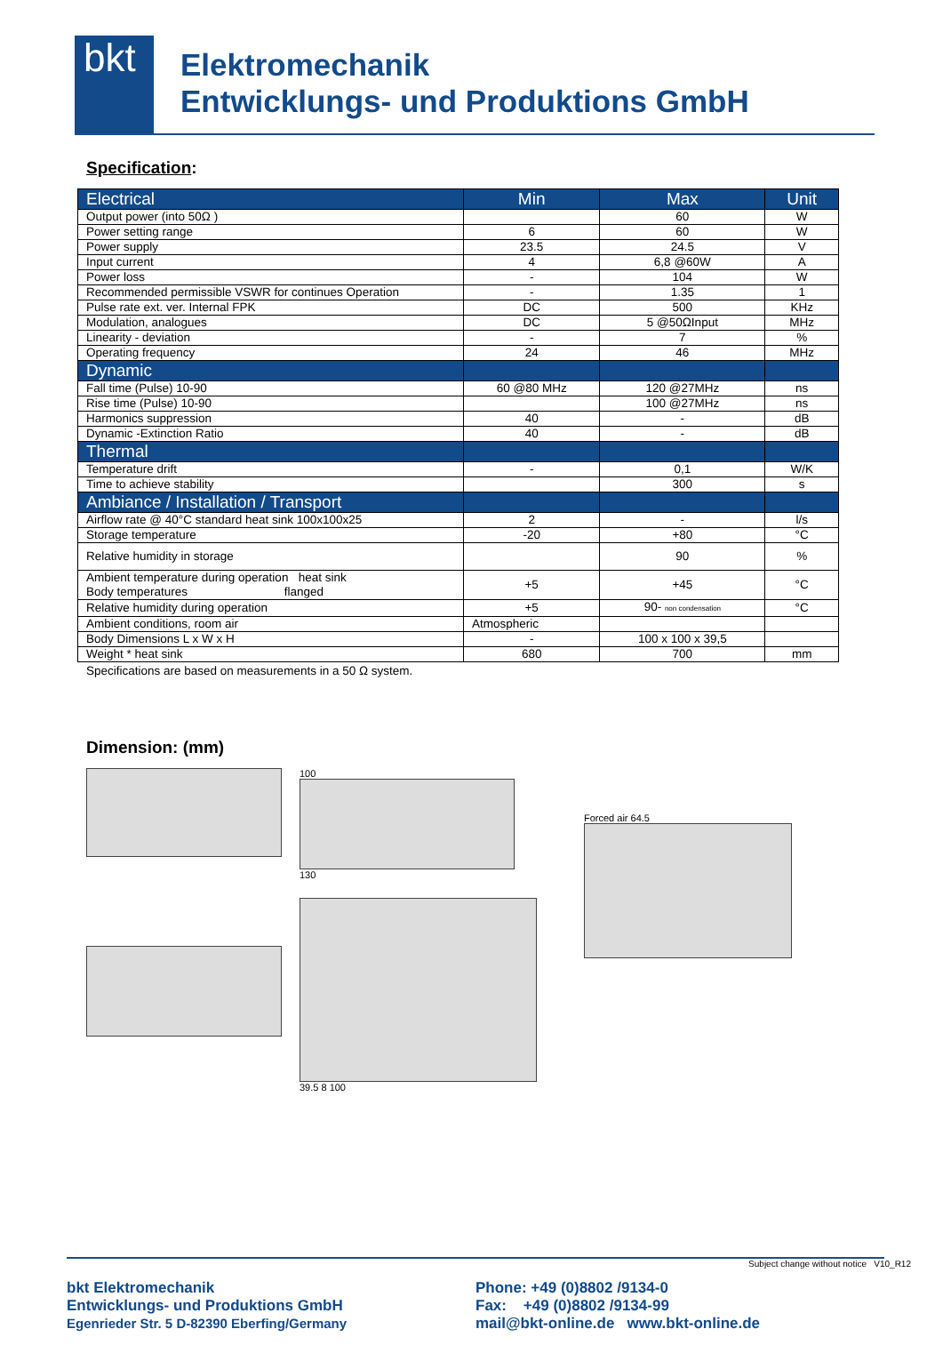bkt
Elektromechanik
Entwicklungs- und Produktions GmbH
Specification:
| Electrical | Min | Max | Unit |
| Output power (into 50Ω ) | | 60 | W |
| Power setting range | 6 | 60 | W |
| Power supply | 23.5 | 24.5 | V |
| Input current | 4 | 6,8 @60W | A |
| Power loss | - | 104 | W |
| Recommended permissible VSWR for continues Operation | - | 1.35 | 1 |
| Pulse rate ext. ver. Internal FPK | DC | 500 | KHz |
| Modulation, analogues | DC | 5 @50ΩInput | MHz |
| Linearity - deviation | - | 7 | % |
| Operating frequency | 24 | 46 | MHz |
| Dynamic | | | |
| Fall time (Pulse) 10-90 | 60 @80 MHz | 120 @27MHz | ns |
| Rise time (Pulse) 10-90 | | 100 @27MHz | ns |
| Harmonics suppression | 40 | - | dB |
| Dynamic -Extinction Ratio | 40 | - | dB |
| Thermal | | | |
| Temperature drift | - | 0,1 | W/K |
| Time to achieve stability | | 300 | s |
| Ambiance / Installation / Transport | | | |
| Airflow rate @ 40°C standard heat sink 100x100x25 | 2 | - | l/s |
| Storage temperature | -20 | +80 | °C |
| Relative humidity in storage | | 90 | % |
| Ambient temperature during operation heat sink Body temperatures flanged | +5 | +45 | °C |
| Relative humidity during operation | +5 | 90- non condensation | °C |
| Ambient conditions, room air | Atmospheric | | |
| Body Dimensions L x W x H | - | 100 x 100 x 39,5 | |
| Weight * heat sink | 680 | 700 | mm |
Specifications are based on measurements in a 50 Ω system.
Dimension: (mm)
100
130
39.5 8 100
Forced air 64.5
Subject change without notice V10_R12
bkt Elektromechanik
Entwicklungs- und Produktions GmbH
Egenrieder Str. 5 D-82390 Eberfing/Germany
Phone: +49 (0)8802 /9134-0
Fax: +49 (0)8802 /9134-99
mail@bkt-online.de www.bkt-online.de